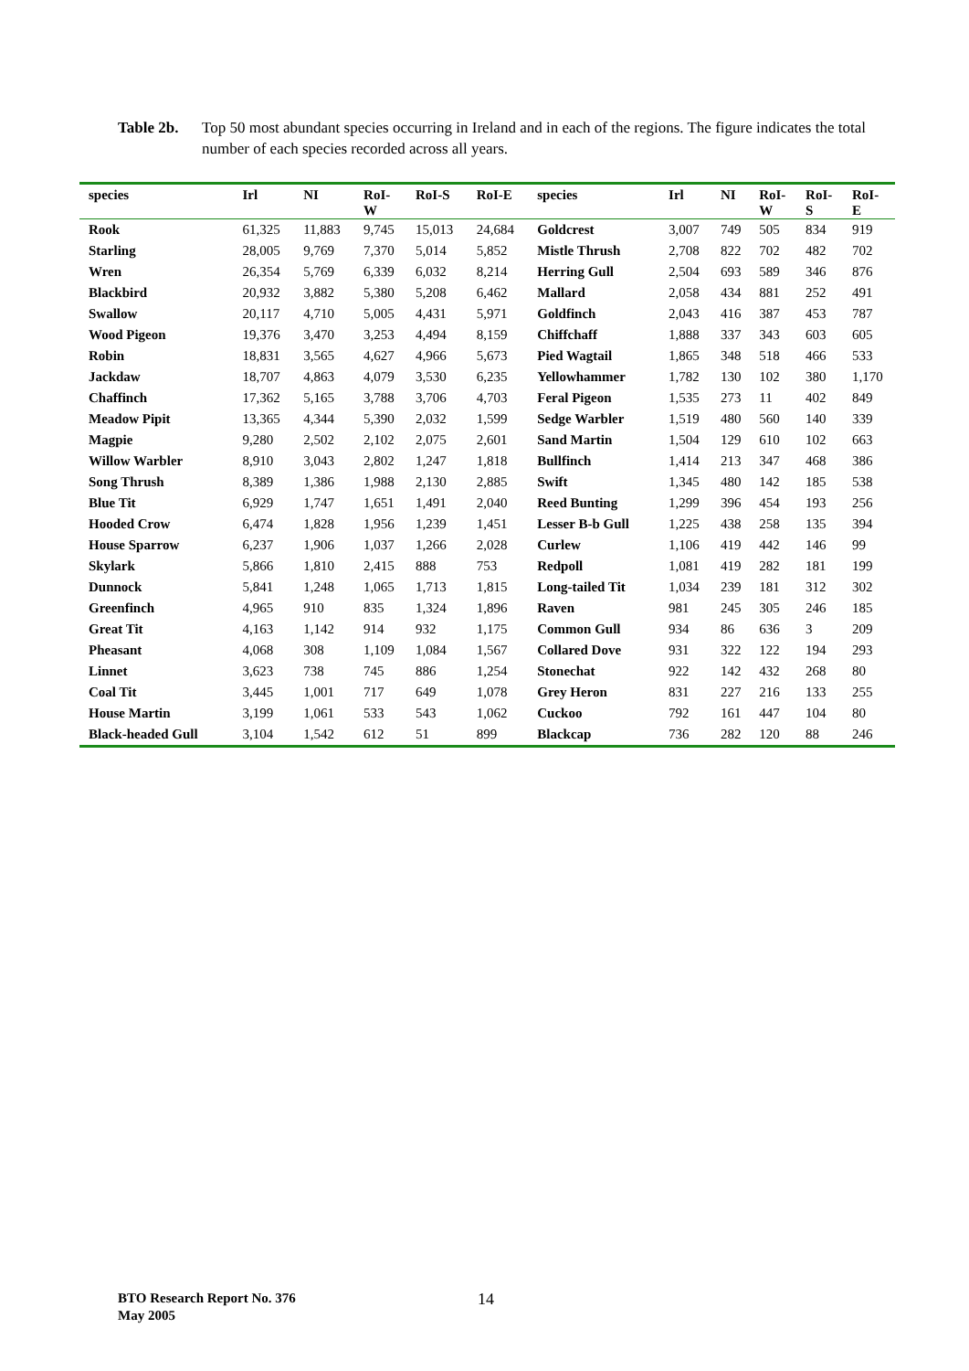Table 2b. Top 50 most abundant species occurring in Ireland and in each of the regions. The figure indicates the total number of each species recorded across all years.
| species | Irl | NI | RoI- W | RoI-S | RoI-E | species | Irl | NI | RoI- W | RoI- S | RoI- E |
| --- | --- | --- | --- | --- | --- | --- | --- | --- | --- | --- | --- |
| Rook | 61,325 | 11,883 | 9,745 | 15,013 | 24,684 | Goldcrest | 3,007 | 749 | 505 | 834 | 919 |
| Starling | 28,005 | 9,769 | 7,370 | 5,014 | 5,852 | Mistle Thrush | 2,708 | 822 | 702 | 482 | 702 |
| Wren | 26,354 | 5,769 | 6,339 | 6,032 | 8,214 | Herring Gull | 2,504 | 693 | 589 | 346 | 876 |
| Blackbird | 20,932 | 3,882 | 5,380 | 5,208 | 6,462 | Mallard | 2,058 | 434 | 881 | 252 | 491 |
| Swallow | 20,117 | 4,710 | 5,005 | 4,431 | 5,971 | Goldfinch | 2,043 | 416 | 387 | 453 | 787 |
| Wood Pigeon | 19,376 | 3,470 | 3,253 | 4,494 | 8,159 | Chiffchaff | 1,888 | 337 | 343 | 603 | 605 |
| Robin | 18,831 | 3,565 | 4,627 | 4,966 | 5,673 | Pied Wagtail | 1,865 | 348 | 518 | 466 | 533 |
| Jackdaw | 18,707 | 4,863 | 4,079 | 3,530 | 6,235 | Yellowhammer | 1,782 | 130 | 102 | 380 | 1,170 |
| Chaffinch | 17,362 | 5,165 | 3,788 | 3,706 | 4,703 | Feral Pigeon | 1,535 | 273 | 11 | 402 | 849 |
| Meadow Pipit | 13,365 | 4,344 | 5,390 | 2,032 | 1,599 | Sedge Warbler | 1,519 | 480 | 560 | 140 | 339 |
| Magpie | 9,280 | 2,502 | 2,102 | 2,075 | 2,601 | Sand Martin | 1,504 | 129 | 610 | 102 | 663 |
| Willow Warbler | 8,910 | 3,043 | 2,802 | 1,247 | 1,818 | Bullfinch | 1,414 | 213 | 347 | 468 | 386 |
| Song Thrush | 8,389 | 1,386 | 1,988 | 2,130 | 2,885 | Swift | 1,345 | 480 | 142 | 185 | 538 |
| Blue Tit | 6,929 | 1,747 | 1,651 | 1,491 | 2,040 | Reed Bunting | 1,299 | 396 | 454 | 193 | 256 |
| Hooded Crow | 6,474 | 1,828 | 1,956 | 1,239 | 1,451 | Lesser B-b Gull | 1,225 | 438 | 258 | 135 | 394 |
| House Sparrow | 6,237 | 1,906 | 1,037 | 1,266 | 2,028 | Curlew | 1,106 | 419 | 442 | 146 | 99 |
| Skylark | 5,866 | 1,810 | 2,415 | 888 | 753 | Redpoll | 1,081 | 419 | 282 | 181 | 199 |
| Dunnock | 5,841 | 1,248 | 1,065 | 1,713 | 1,815 | Long-tailed Tit | 1,034 | 239 | 181 | 312 | 302 |
| Greenfinch | 4,965 | 910 | 835 | 1,324 | 1,896 | Raven | 981 | 245 | 305 | 246 | 185 |
| Great Tit | 4,163 | 1,142 | 914 | 932 | 1,175 | Common Gull | 934 | 86 | 636 | 3 | 209 |
| Pheasant | 4,068 | 308 | 1,109 | 1,084 | 1,567 | Collared Dove | 931 | 322 | 122 | 194 | 293 |
| Linnet | 3,623 | 738 | 745 | 886 | 1,254 | Stonechat | 922 | 142 | 432 | 268 | 80 |
| Coal Tit | 3,445 | 1,001 | 717 | 649 | 1,078 | Grey Heron | 831 | 227 | 216 | 133 | 255 |
| House Martin | 3,199 | 1,061 | 533 | 543 | 1,062 | Cuckoo | 792 | 161 | 447 | 104 | 80 |
| Black-headed Gull | 3,104 | 1,542 | 612 | 51 | 899 | Blackcap | 736 | 282 | 120 | 88 | 246 |
BTO Research Report No. 376
May 2005
14